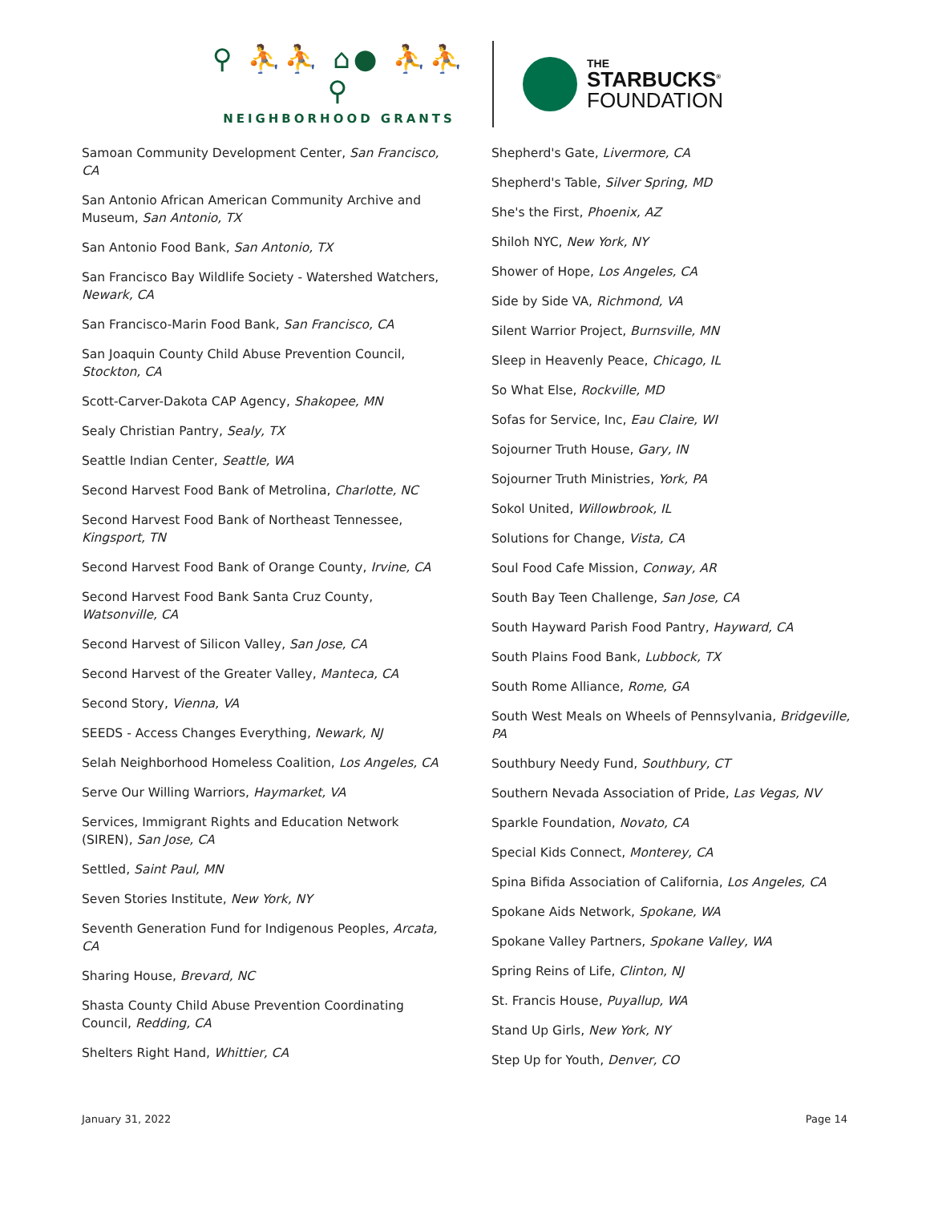⚲ ⛹⛹ ⌂● ⛹⛹ ⚲
NEIGHBORHOOD GRANTS
THE
STARBUCKS<sup>®</sup>
FOUNDATION
Samoan Community Development Center, San Francisco, CA
San Antonio African American Community Archive and Museum, San Antonio, TX
San Antonio Food Bank, San Antonio, TX
San Francisco Bay Wildlife Society - Watershed Watchers, Newark, CA
San Francisco-Marin Food Bank, San Francisco, CA
San Joaquin County Child Abuse Prevention Council, Stockton, CA
Scott-Carver-Dakota CAP Agency, Shakopee, MN
Sealy Christian Pantry, Sealy, TX
Seattle Indian Center, Seattle, WA
Second Harvest Food Bank of Metrolina, Charlotte, NC
Second Harvest Food Bank of Northeast Tennessee, Kingsport, TN
Second Harvest Food Bank of Orange County, Irvine, CA
Second Harvest Food Bank Santa Cruz County, Watsonville, CA
Second Harvest of Silicon Valley, San Jose, CA
Second Harvest of the Greater Valley, Manteca, CA
Second Story, Vienna, VA
SEEDS - Access Changes Everything, Newark, NJ
Selah Neighborhood Homeless Coalition, Los Angeles, CA
Serve Our Willing Warriors, Haymarket, VA
Services, Immigrant Rights and Education Network (SIREN), San Jose, CA
Settled, Saint Paul, MN
Seven Stories Institute, New York, NY
Seventh Generation Fund for Indigenous Peoples, Arcata, CA
Sharing House, Brevard, NC
Shasta County Child Abuse Prevention Coordinating Council, Redding, CA
Shelters Right Hand, Whittier, CA
Shepherd's Gate, Livermore, CA
Shepherd's Table, Silver Spring, MD
She's the First, Phoenix, AZ
Shiloh NYC, New York, NY
Shower of Hope, Los Angeles, CA
Side by Side VA, Richmond, VA
Silent Warrior Project, Burnsville, MN
Sleep in Heavenly Peace, Chicago, IL
So What Else, Rockville, MD
Sofas for Service, Inc, Eau Claire, WI
Sojourner Truth House, Gary, IN
Sojourner Truth Ministries, York, PA
Sokol United, Willowbrook, IL
Solutions for Change, Vista, CA
Soul Food Cafe Mission, Conway, AR
South Bay Teen Challenge, San Jose, CA
South Hayward Parish Food Pantry, Hayward, CA
South Plains Food Bank, Lubbock, TX
South Rome Alliance, Rome, GA
South West Meals on Wheels of Pennsylvania, Bridgeville, PA
Southbury Needy Fund, Southbury, CT
Southern Nevada Association of Pride, Las Vegas, NV
Sparkle Foundation, Novato, CA
Special Kids Connect, Monterey, CA
Spina Bifida Association of California, Los Angeles, CA
Spokane Aids Network, Spokane, WA
Spokane Valley Partners, Spokane Valley, WA
Spring Reins of Life, Clinton, NJ
St. Francis House, Puyallup, WA
Stand Up Girls, New York, NY
Step Up for Youth, Denver, CO
January 31, 2022 Page 14